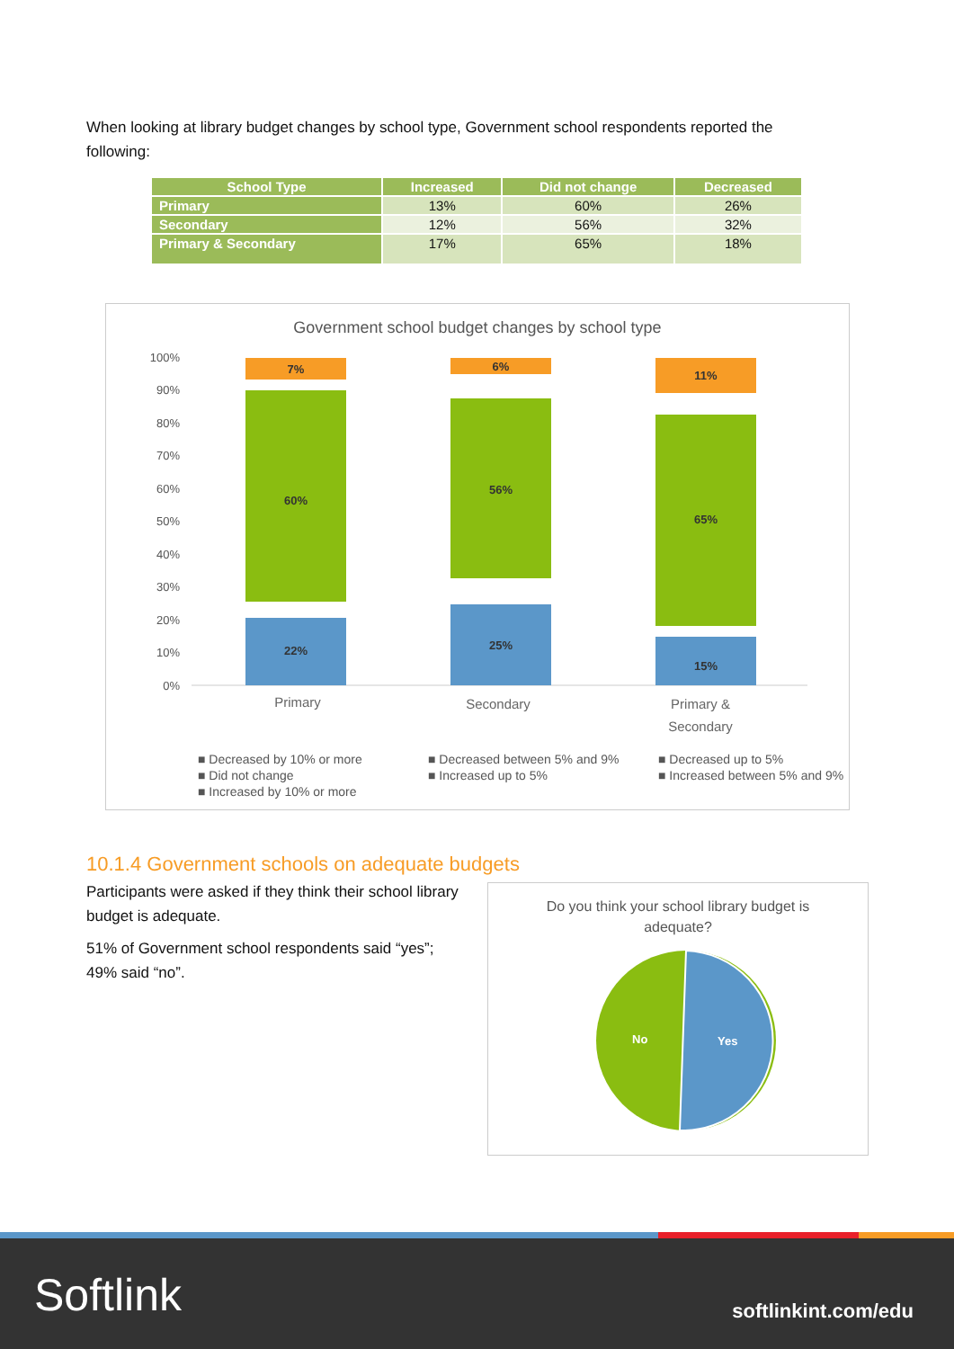When looking at library budget changes by school type, Government school respondents reported the following:
| School Type | Increased | Did not change | Decreased |
| --- | --- | --- | --- |
| Primary | 13% | 60% | 26% |
| Secondary | 12% | 56% | 32% |
| Primary & Secondary | 17% | 65% | 18% |
Government school budget changes by school type
100%
90%
80%
70%
60%
50%
40%
30%
20%
10%
0%
22%
60%
7%
25%
56%
6%
15%
65%
11%
Primary
Secondary
Primary &
Secondary
■ Decreased by 10% or more
■ Decreased between 5% and 9%
■ Decreased up to 5%
■ Did not change
■ Increased up to 5%
■ Increased between 5% and 9%
■ Increased by 10% or more
10.1.4 Government schools on adequate budgets
Participants were asked if they think their school library budget is adequate.
51% of Government school respondents said “yes”; 49% said “no”.
Do you think your school library budget is
adequate?
No
Yes
Softlink softlinkint.com/edu